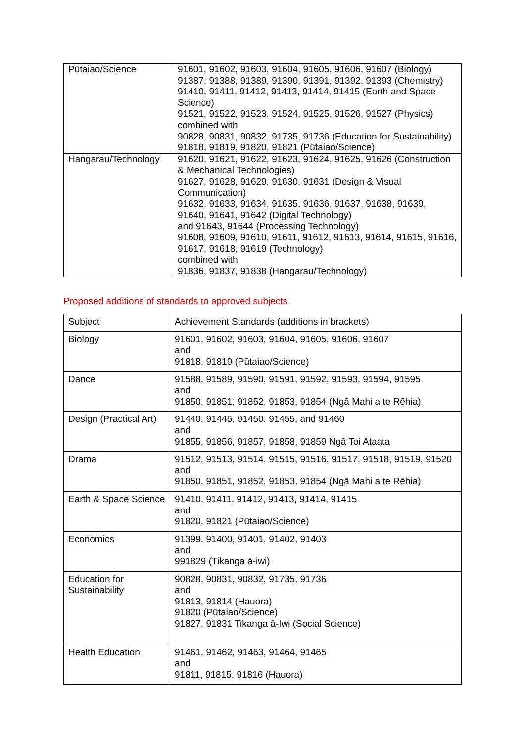| Pūtaiao/Science | 91601, 91602, 91603, 91604, 91605, 91606, 91607 (Biology) 91387, 91388, 91389, 91390, 91391, 91392, 91393 (Chemistry) 91410, 91411, 91412, 91413, 91414, 91415 (Earth and Space Science) 91521, 91522, 91523, 91524, 91525, 91526, 91527 (Physics) combined with 90828, 90831, 90832, 91735, 91736 (Education for Sustainability) 91818, 91819, 91820, 91821 (Pūtaiao/Science) |
| Hangarau/Technology | 91620, 91621, 91622, 91623, 91624, 91625, 91626 (Construction & Mechanical Technologies) 91627, 91628, 91629, 91630, 91631 (Design & Visual Communication) 91632, 91633, 91634, 91635, 91636, 91637, 91638, 91639, 91640, 91641, 91642 (Digital Technology) and 91643, 91644 (Processing Technology) 91608, 91609, 91610, 91611, 91612, 91613, 91614, 91615, 91616, 91617, 91618, 91619 (Technology) combined with 91836, 91837, 91838 (Hangarau/Technology) |
Proposed additions of standards to approved subjects
| Subject | Achievement Standards (additions in brackets) |
| Biology | 91601, 91602, 91603, 91604, 91605, 91606, 91607 and 91818, 91819 (Pūtaiao/Science) |
| Dance | 91588, 91589, 91590, 91591, 91592, 91593, 91594, 91595 and 91850, 91851, 91852, 91853, 91854 (Ngā Mahi a te Rēhia) |
| Design (Practical Art) | 91440, 91445, 91450, 91455, and 91460 and 91855, 91856, 91857, 91858, 91859 Ngā Toi Ataata |
| Drama | 91512, 91513, 91514, 91515, 91516, 91517, 91518, 91519, 91520 and 91850, 91851, 91852, 91853, 91854 (Ngā Mahi a te Rēhia) |
| Earth & Space Science | 91410, 91411, 91412, 91413, 91414, 91415 and 91820, 91821 (Pūtaiao/Science) |
| Economics | 91399, 91400, 91401, 91402, 91403 and 991829 (Tikanga ā-iwi) |
| Education for Sustainability | 90828, 90831, 90832, 91735, 91736 and 91813, 91814 (Hauora) 91820 (Pūtaiao/Science) 91827, 91831 Tikanga ā-Iwi (Social Science) |
| Health Education | 91461, 91462, 91463, 91464, 91465 and 91811, 91815, 91816 (Hauora) |